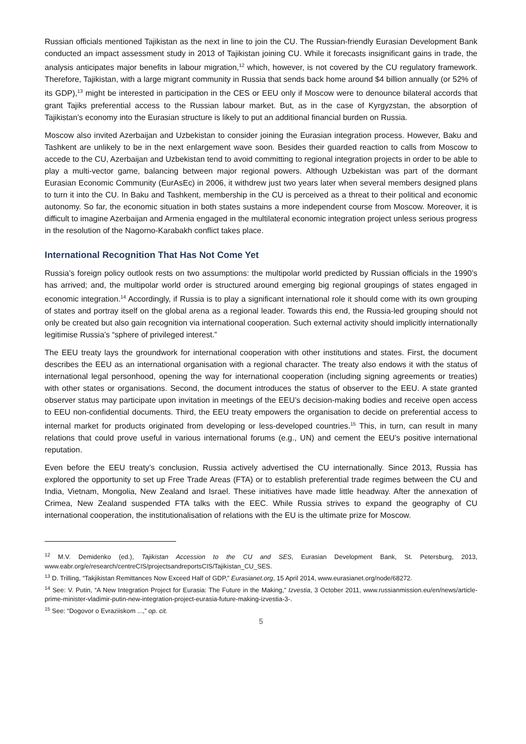Russian officials mentioned Tajikistan as the next in line to join the CU. The Russian-friendly Eurasian Development Bank conducted an impact assessment study in 2013 of Tajikistan joining CU. While it forecasts insignificant gains in trade, the analysis anticipates major benefits in labour migration,<sup>12</sup> which, however, is not covered by the CU regulatory framework. Therefore, Tajikistan, with a large migrant community in Russia that sends back home around $4 billion annually (or 52% of its GDP),<sup>13</sup> might be interested in participation in the CES or EEU only if Moscow were to denounce bilateral accords that grant Tajiks preferential access to the Russian labour market. But, as in the case of Kyrgyzstan, the absorption of Tajikistan’s economy into the Eurasian structure is likely to put an additional financial burden on Russia.
Moscow also invited Azerbaijan and Uzbekistan to consider joining the Eurasian integration process. However, Baku and Tashkent are unlikely to be in the next enlargement wave soon. Besides their guarded reaction to calls from Moscow to accede to the CU, Azerbaijan and Uzbekistan tend to avoid committing to regional integration projects in order to be able to play a multi-vector game, balancing between major regional powers. Although Uzbekistan was part of the dormant Eurasian Economic Community (EurAsEc) in 2006, it withdrew just two years later when several members designed plans to turn it into the CU. In Baku and Tashkent, membership in the CU is perceived as a threat to their political and economic autonomy. So far, the economic situation in both states sustains a more independent course from Moscow. Moreover, it is difficult to imagine Azerbaijan and Armenia engaged in the multilateral economic integration project unless serious progress in the resolution of the Nagorno-Karabakh conflict takes place.
International Recognition That Has Not Come Yet
Russia’s foreign policy outlook rests on two assumptions: the multipolar world predicted by Russian officials in the 1990’s has arrived; and, the multipolar world order is structured around emerging big regional groupings of states engaged in economic integration.<sup>14</sup> Accordingly, if Russia is to play a significant international role it should come with its own grouping of states and portray itself on the global arena as a regional leader. Towards this end, the Russia-led grouping should not only be created but also gain recognition via international cooperation. Such external activity should implicitly internationally legitimise Russia’s “sphere of privileged interest.”
The EEU treaty lays the groundwork for international cooperation with other institutions and states. First, the document describes the EEU as an international organisation with a regional character. The treaty also endows it with the status of international legal personhood, opening the way for international cooperation (including signing agreements or treaties) with other states or organisations. Second, the document introduces the status of observer to the EEU. A state granted observer status may participate upon invitation in meetings of the EEU’s decision-making bodies and receive open access to EEU non-confidential documents. Third, the EEU treaty empowers the organisation to decide on preferential access to internal market for products originated from developing or less-developed countries.<sup>15</sup> This, in turn, can result in many relations that could prove useful in various international forums (e.g., UN) and cement the EEU’s positive international reputation.
Even before the EEU treaty’s conclusion, Russia actively advertised the CU internationally. Since 2013, Russia has explored the opportunity to set up Free Trade Areas (FTA) or to establish preferential trade regimes between the CU and India, Vietnam, Mongolia, New Zealand and Israel. These initiatives have made little headway. After the annexation of Crimea, New Zealand suspended FTA talks with the EEC. While Russia strives to expand the geography of CU international cooperation, the institutionalisation of relations with the EU is the ultimate prize for Moscow.
<sup>12</sup> M.V. Demidenko (ed.), Tajikistan Accession to the CU and SES, Eurasian Development Bank, St. Petersburg, 2013, www.eabr.org/e/research/centreCIS/projectsandreportsCIS/Tajikistan_CU_SES.
<sup>13</sup> D. Trilling, “Takjikistan Remittances Now Exceed Half of GDP,” Eurasianet.org, 15 April 2014, www.eurasianet.org/node/68272.
<sup>14</sup> See: V. Putin, “A New Integration Project for Eurasia: The Future in the Making,” Izvestia, 3 October 2011, www.russianmission.eu/en/news/article-prime-minister-vladimir-putin-new-integration-project-eurasia-future-making-izvestia-3-.
<sup>15</sup> See: “Dogovor o Evraziiskom ...,” op. cit.
5